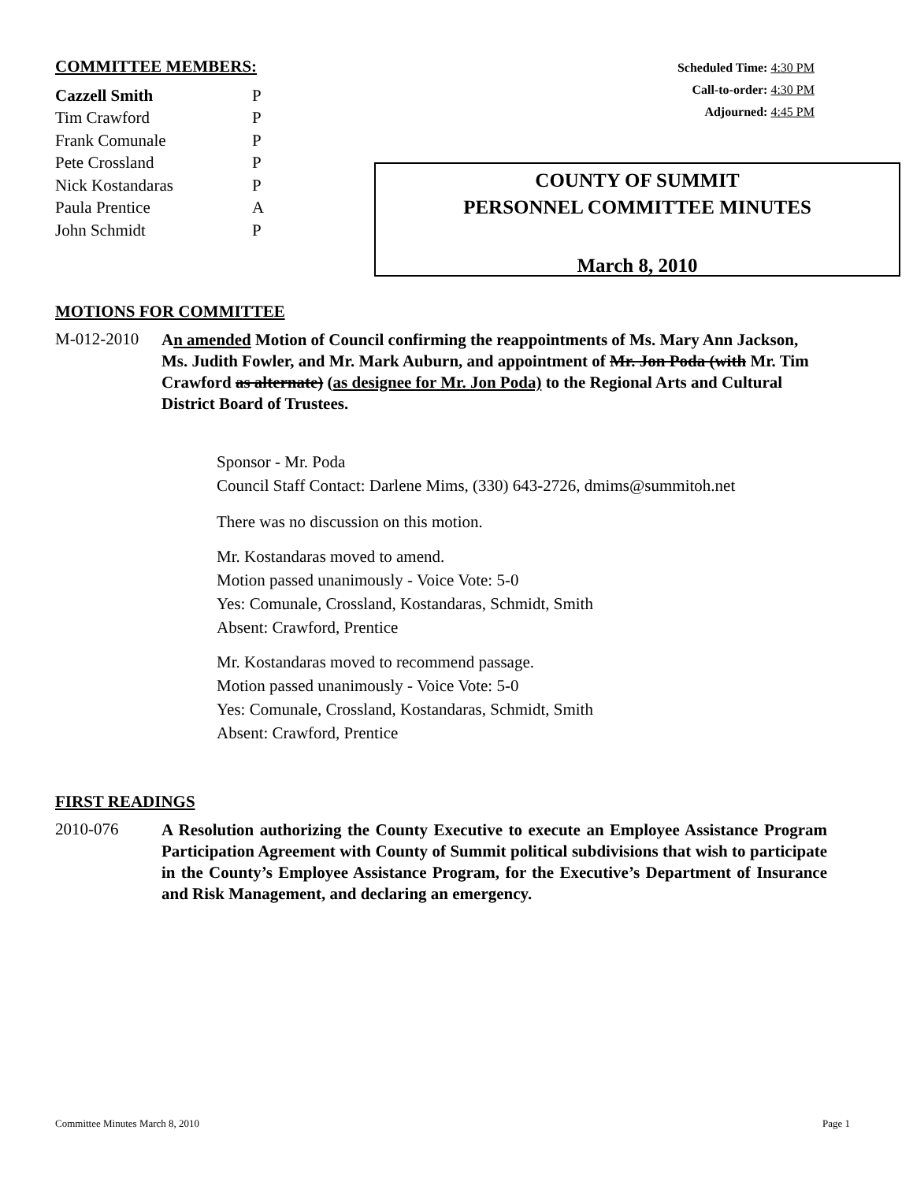COMMITTEE MEMBERS:
| Cazzell Smith | P |
| Tim Crawford | P |
| Frank Comunale | P |
| Pete Crossland | P |
| Nick Kostandaras | P |
| Paula Prentice | A |
| John Schmidt | P |
Scheduled Time: 4:30 PM
Call-to-order: 4:30 PM
Adjourned: 4:45 PM
COUNTY OF SUMMIT
PERSONNEL COMMITTEE MINUTES
March 8, 2010
MOTIONS FOR COMMITTEE
M-012-2010
An amended Motion of Council confirming the reappointments of Ms. Mary Ann Jackson, Ms. Judith Fowler, and Mr. Mark Auburn, and appointment of Mr. Jon Poda (with Mr. Tim Crawford as alternate) (as designee for Mr. Jon Poda) to the Regional Arts and Cultural District Board of Trustees.
Sponsor - Mr. Poda
Council Staff Contact: Darlene Mims, (330) 643-2726, dmims@summitoh.net
There was no discussion on this motion.
Mr. Kostandaras moved to amend.
Motion passed unanimously - Voice Vote: 5-0
Yes: Comunale, Crossland, Kostandaras, Schmidt, Smith
Absent: Crawford, Prentice
Mr. Kostandaras moved to recommend passage.
Motion passed unanimously - Voice Vote: 5-0
Yes: Comunale, Crossland, Kostandaras, Schmidt, Smith
Absent: Crawford, Prentice
FIRST READINGS
2010-076
A Resolution authorizing the County Executive to execute an Employee Assistance Program Participation Agreement with County of Summit political subdivisions that wish to participate in the County’s Employee Assistance Program, for the Executive’s Department of Insurance and Risk Management, and declaring an emergency.
Committee Minutes March 8, 2010 Page 1